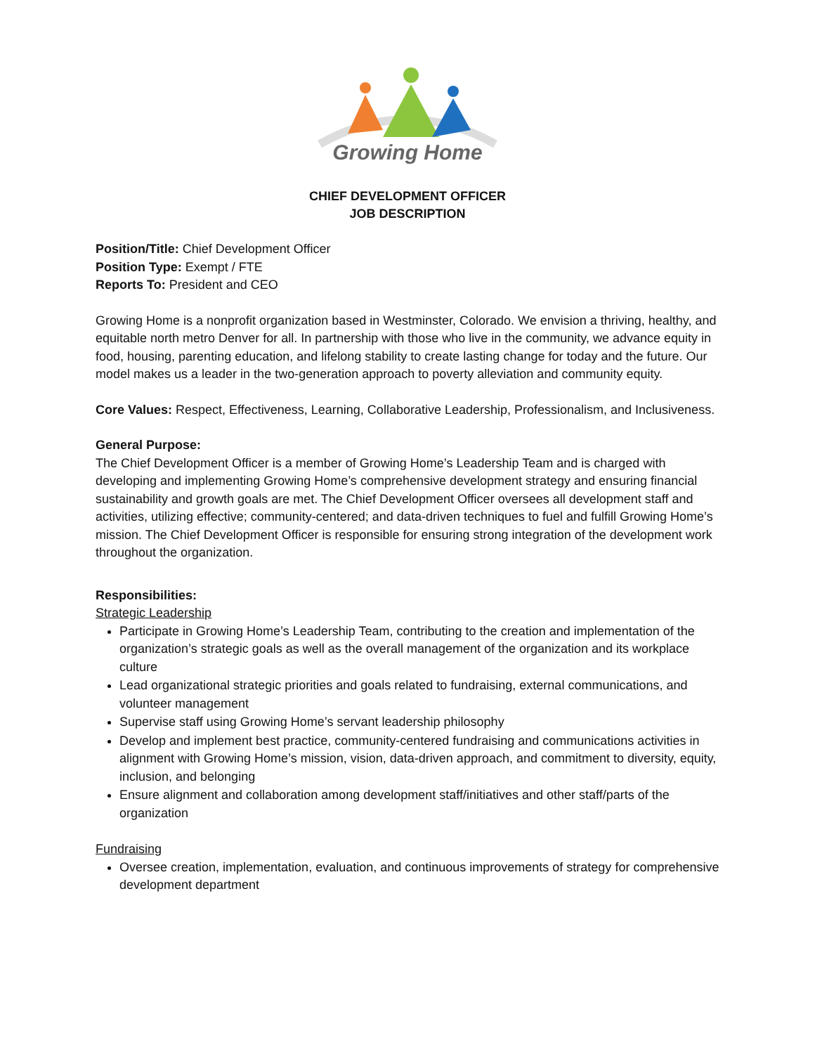Growing Home
CHIEF DEVELOPMENT OFFICER
JOB DESCRIPTION
Position/Title: Chief Development Officer
Position Type: Exempt / FTE
Reports To: President and CEO
Growing Home is a nonprofit organization based in Westminster, Colorado. We envision a thriving, healthy, and equitable north metro Denver for all. In partnership with those who live in the community, we advance equity in food, housing, parenting education, and lifelong stability to create lasting change for today and the future. Our model makes us a leader in the two-generation approach to poverty alleviation and community equity.
Core Values: Respect, Effectiveness, Learning, Collaborative Leadership, Professionalism, and Inclusiveness.
General Purpose:
The Chief Development Officer is a member of Growing Home’s Leadership Team and is charged with developing and implementing Growing Home’s comprehensive development strategy and ensuring financial sustainability and growth goals are met. The Chief Development Officer oversees all development staff and activities, utilizing effective; community-centered; and data-driven techniques to fuel and fulfill Growing Home’s mission. The Chief Development Officer is responsible for ensuring strong integration of the development work throughout the organization.
Responsibilities:
Strategic Leadership
Participate in Growing Home’s Leadership Team, contributing to the creation and implementation of the organization’s strategic goals as well as the overall management of the organization and its workplace culture
Lead organizational strategic priorities and goals related to fundraising, external communications, and volunteer management
Supervise staff using Growing Home’s servant leadership philosophy
Develop and implement best practice, community-centered fundraising and communications activities in alignment with Growing Home’s mission, vision, data-driven approach, and commitment to diversity, equity, inclusion, and belonging
Ensure alignment and collaboration among development staff/initiatives and other staff/parts of the organization
Fundraising
Oversee creation, implementation, evaluation, and continuous improvements of strategy for comprehensive development department